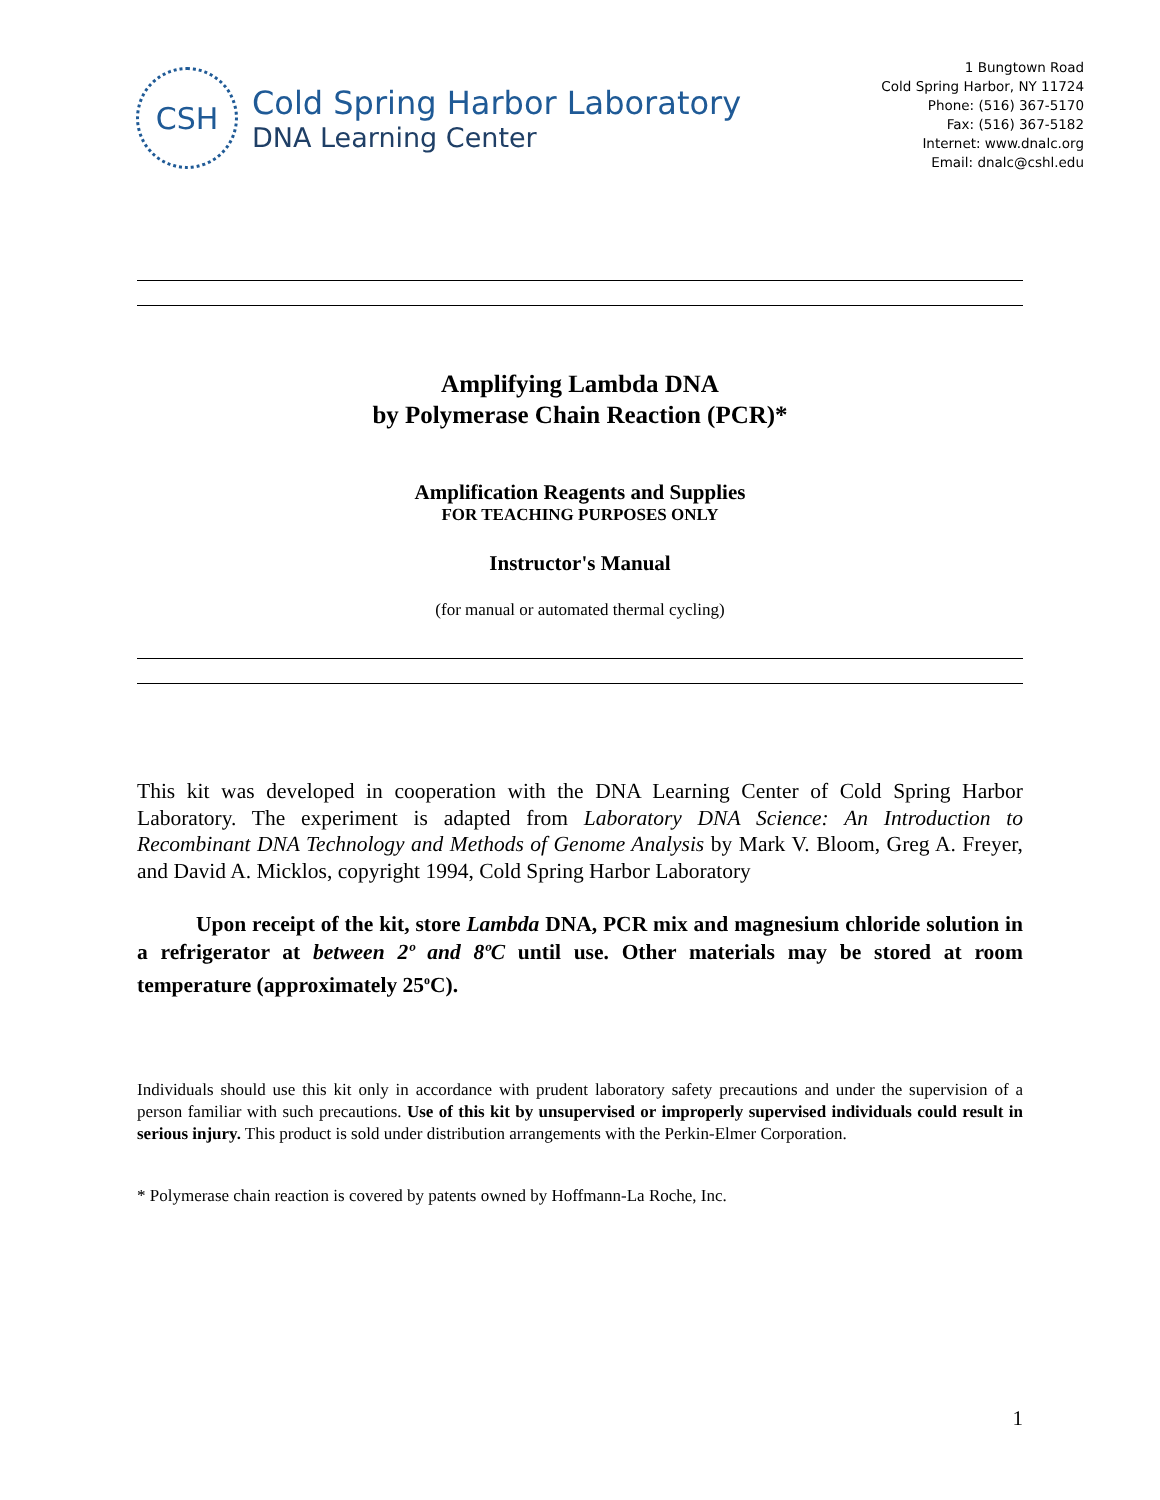CSH
Cold Spring Harbor Laboratory
DNA Learning Center
1 Bungtown Road
Cold Spring Harbor, NY 11724
Phone: (516) 367-5170
Fax: (516) 367-5182
Internet: www.dnalc.org
Email: dnalc@cshl.edu
Amplifying Lambda DNA
by Polymerase Chain Reaction (PCR)*
Amplification Reagents and Supplies
FOR TEACHING PURPOSES ONLY
Instructor's Manual
(for manual or automated thermal cycling)
This kit was developed in cooperation with the DNA Learning Center of Cold Spring Harbor Laboratory. The experiment is adapted from Laboratory DNA Science: An Introduction to Recombinant DNA Technology and Methods of Genome Analysis by Mark V. Bloom, Greg A. Freyer, and David A. Micklos, copyright 1994, Cold Spring Harbor Laboratory
Upon receipt of the kit, store Lambda DNA, PCR mix and magnesium chloride solution in a refrigerator at between 2º and 8ºC until use. Other materials may be stored at room temperature (approximately 25<sup>o</sup>C).
Individuals should use this kit only in accordance with prudent laboratory safety precautions and under the supervision of a person familiar with such precautions. Use of this kit by unsupervised or improperly supervised individuals could result in serious injury. This product is sold under distribution arrangements with the Perkin-Elmer Corporation.
* Polymerase chain reaction is covered by patents owned by Hoffmann-La Roche, Inc.
1